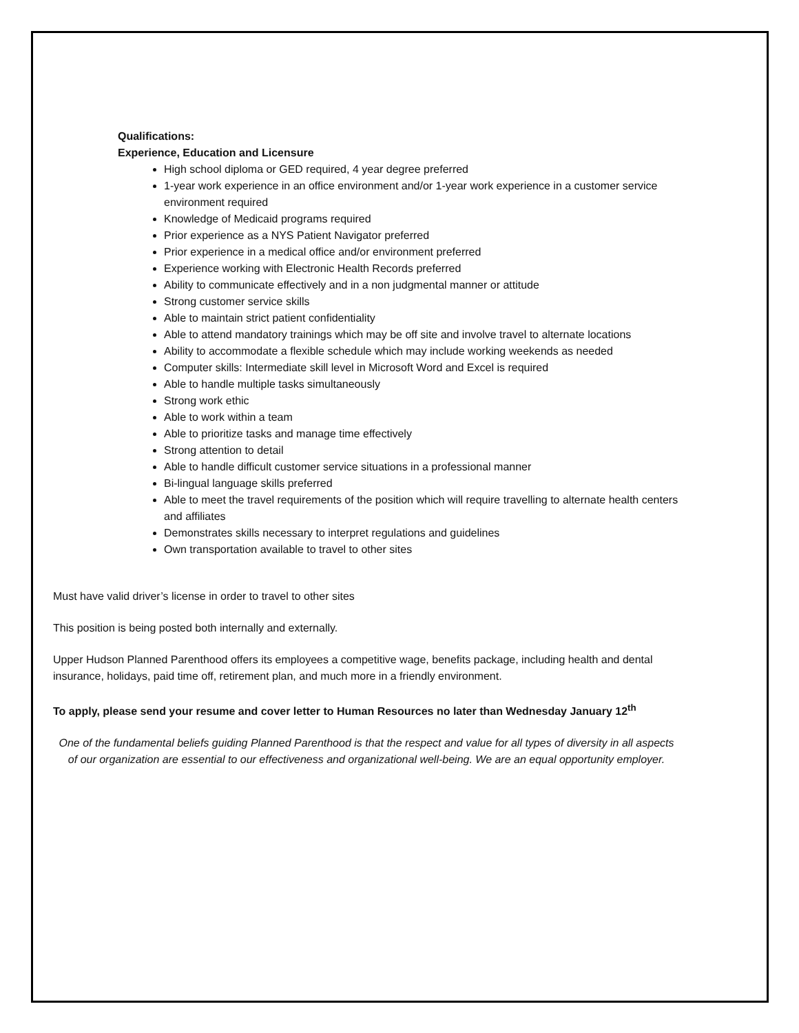Qualifications:
Experience, Education and Licensure
High school diploma or GED required, 4 year degree preferred
1-year work experience in an office environment and/or 1-year work experience in a customer service environment required
Knowledge of Medicaid programs required
Prior experience as a NYS Patient Navigator preferred
Prior experience in a medical office and/or environment preferred
Experience working with Electronic Health Records preferred
Ability to communicate effectively and in a non judgmental manner or attitude
Strong customer service skills
Able to maintain strict patient confidentiality
Able to attend mandatory trainings which may be off site and involve travel to alternate locations
Ability to accommodate a flexible schedule which may include working weekends as needed
Computer skills: Intermediate skill level in Microsoft Word and Excel is required
Able to handle multiple tasks simultaneously
Strong work ethic
Able to work within a team
Able to prioritize tasks and manage time effectively
Strong attention to detail
Able to handle difficult customer service situations in a professional manner
Bi-lingual language skills preferred
Able to meet the travel requirements of the position which will require travelling to alternate health centers and affiliates
Demonstrates skills necessary to interpret regulations and guidelines
Own transportation available to travel to other sites
Must have valid driver’s license in order to travel to other sites
This position is being posted both internally and externally.
Upper Hudson Planned Parenthood offers its employees a competitive wage, benefits package, including health and dental insurance, holidays, paid time off, retirement plan, and much more in a friendly environment.
To apply, please send your resume and cover letter to Human Resources no later than Wednesday January 12<sup>th</sup>
One of the fundamental beliefs guiding Planned Parenthood is that the respect and value for all types of diversity in all aspects of our organization are essential to our effectiveness and organizational well-being. We are an equal opportunity employer.